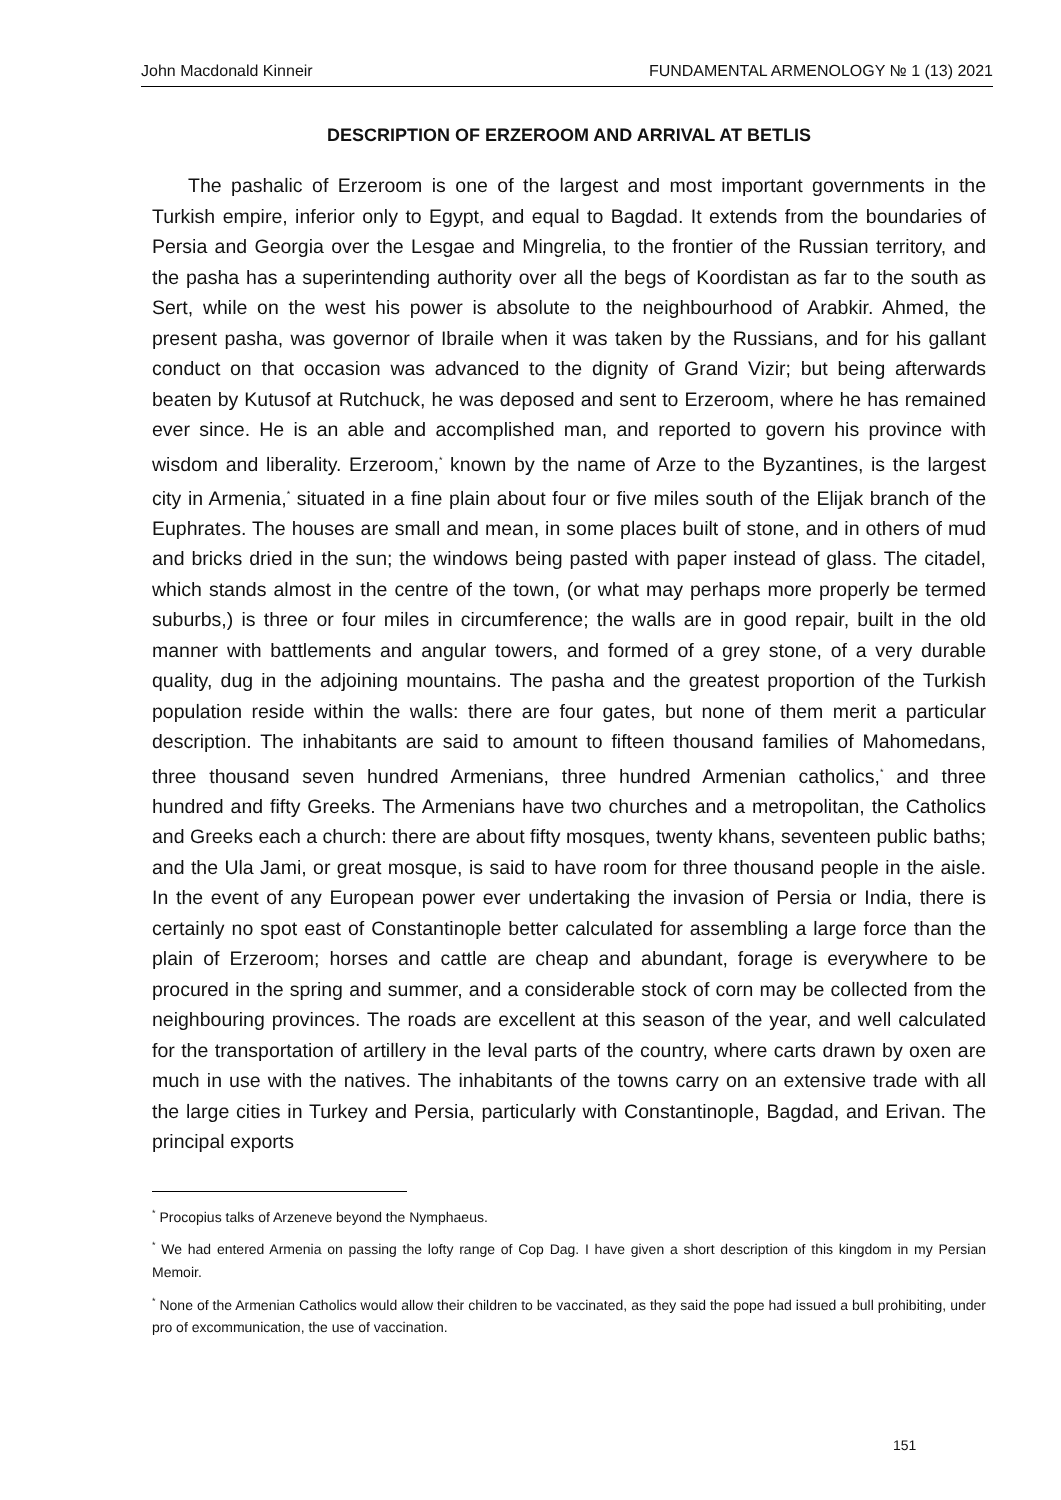John Macdonald Kinneir FUNDAMENTAL ARMENOLOGY № 1 (13) 2021
DESCRIPTION OF ERZEROOM AND ARRIVAL AT BETLIS
The pashalic of Erzeroom is one of the largest and most important governments in the Turkish empire, inferior only to Egypt, and equal to Bagdad. It extends from the boundaries of Persia and Georgia over the Lesgae and Mingrelia, to the frontier of the Russian territory, and the pasha has a superintending authority over all the begs of Koordistan as far to the south as Sert, while on the west his power is absolute to the neighbourhood of Arabkir. Ahmed, the present pasha, was governor of Ibraile when it was taken by the Russians, and for his gallant conduct on that occasion was advanced to the dignity of Grand Vizir; but being afterwards beaten by Kutusof at Rutchuck, he was deposed and sent to Erzeroom, where he has remained ever since. He is an able and accomplished man, and reported to govern his province with wisdom and liberality. Erzeroom,<sup>*</sup> known by the name of Arze to the Byzantines, is the largest city in Armenia,<sup>*</sup> situated in a fine plain about four or five miles south of the Elijak branch of the Euphrates. The houses are small and mean, in some places built of stone, and in others of mud and bricks dried in the sun; the windows being pasted with paper instead of glass. The citadel, which stands almost in the centre of the town, (or what may perhaps more properly be termed suburbs,) is three or four miles in circumference; the walls are in good repair, built in the old manner with battlements and angular towers, and formed of a grey stone, of a very durable quality, dug in the adjoining mountains. The pasha and the greatest proportion of the Turkish population reside within the walls: there are four gates, but none of them merit a particular description. The inhabitants are said to amount to fifteen thousand families of Mahomedans, three thousand seven hundred Armenians, three hundred Armenian catholics,<sup>*</sup> and three hundred and fifty Greeks. The Armenians have two churches and a metropolitan, the Catholics and Greeks each a church: there are about fifty mosques, twenty khans, seventeen public baths; and the Ula Jami, or great mosque, is said to have room for three thousand people in the aisle. In the event of any European power ever undertaking the invasion of Persia or India, there is certainly no spot east of Constantinople better calculated for assembling a large force than the plain of Erzeroom; horses and cattle are cheap and abundant, forage is everywhere to be procured in the spring and summer, and a considerable stock of corn may be collected from the neighbouring provinces. The roads are excellent at this season of the year, and well calculated for the transportation of artillery in the leval parts of the country, where carts drawn by oxen are much in use with the natives. The inhabitants of the towns carry on an extensive trade with all the large cities in Turkey and Persia, particularly with Constantinople, Bagdad, and Erivan. The principal exports
<sup>*</sup> Procopius talks of Arzeneve beyond the Nymphaeus.
<sup>*</sup> We had entered Armenia on passing the lofty range of Cop Dag. I have given a short description of this kingdom in my Persian Memoir.
<sup>*</sup> None of the Armenian Catholics would allow their children to be vaccinated, as they said the pope had issued a bull prohibiting, under pro of excommunication, the use of vaccination.
151